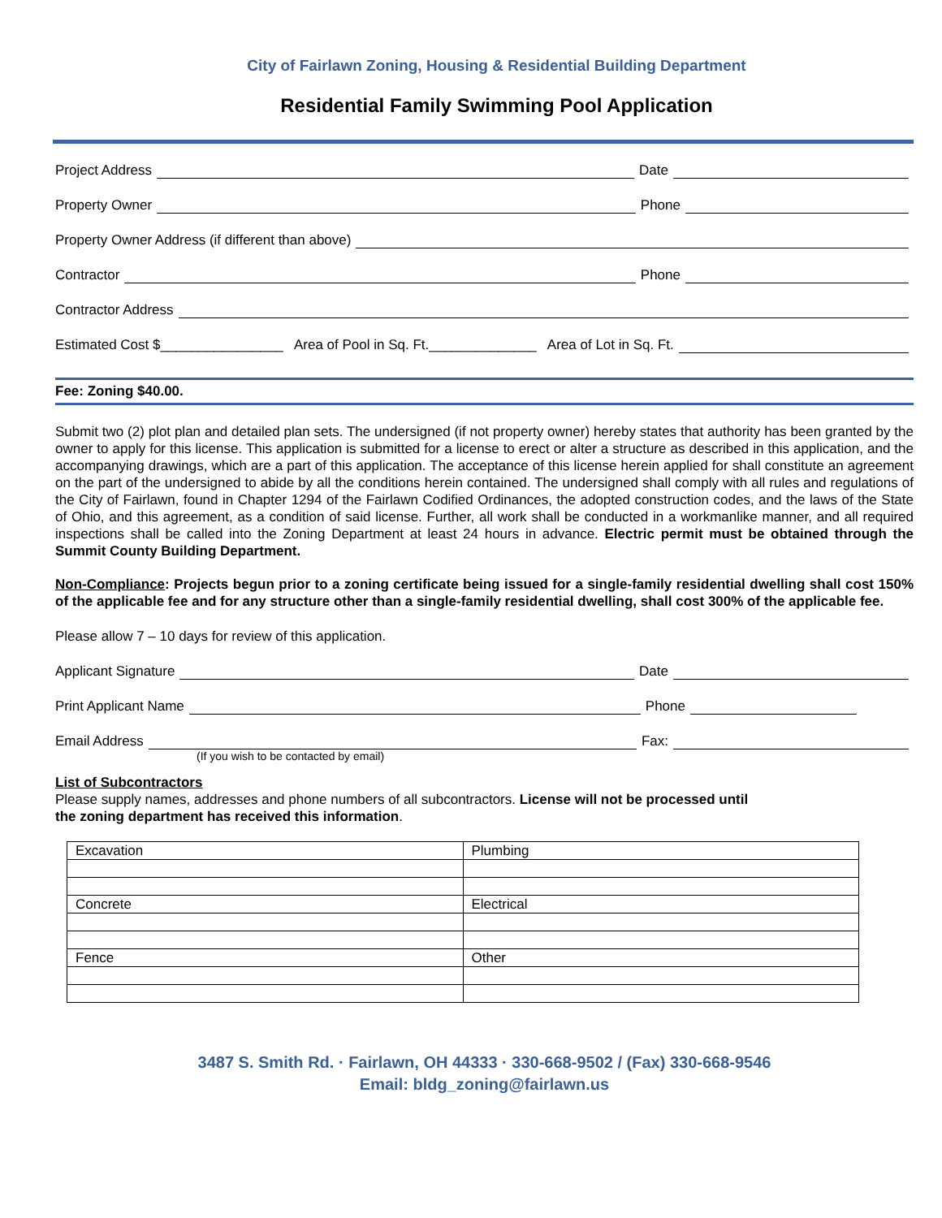City of Fairlawn Zoning, Housing & Residential Building Department
Residential Family Swimming Pool Application
Project Address Date
Property Owner Phone
Property Owner Address (if different than above)
Contractor Phone
Contractor Address
Estimated Cost $________________ Area of Pool in Sq. Ft.______________ Area of Lot in Sq. Ft.
Fee: Zoning $40.00.
Submit two (2) plot plan and detailed plan sets. The undersigned (if not property owner) hereby states that authority has been granted by the owner to apply for this license. This application is submitted for a license to erect or alter a structure as described in this application, and the accompanying drawings, which are a part of this application. The acceptance of this license herein applied for shall constitute an agreement on the part of the undersigned to abide by all the conditions herein contained. The undersigned shall comply with all rules and regulations of the City of Fairlawn, found in Chapter 1294 of the Fairlawn Codified Ordinances, the adopted construction codes, and the laws of the State of Ohio, and this agreement, as a condition of said license. Further, all work shall be conducted in a workmanlike manner, and all required inspections shall be called into the Zoning Department at least 24 hours in advance. Electric permit must be obtained through the Summit County Building Department.
Non-Compliance: Projects begun prior to a zoning certificate being issued for a single-family residential dwelling shall cost 150% of the applicable fee and for any structure other than a single-family residential dwelling, shall cost 300% of the applicable fee.
Please allow 7 – 10 days for review of this application.
Applicant Signature Date
Print Applicant Name Phone
Email Address Fax:
(If you wish to be contacted by email)
List of Subcontractors
Please supply names, addresses and phone numbers of all subcontractors. License will not be processed until
the zoning department has received this information.
| Excavation | Plumbing |
| Concrete | Electrical |
| Fence | Other |
3487 S. Smith Rd. · Fairlawn, OH 44333 · 330-668-9502 / (Fax) 330-668-9546
Email: bldg_zoning@fairlawn.us